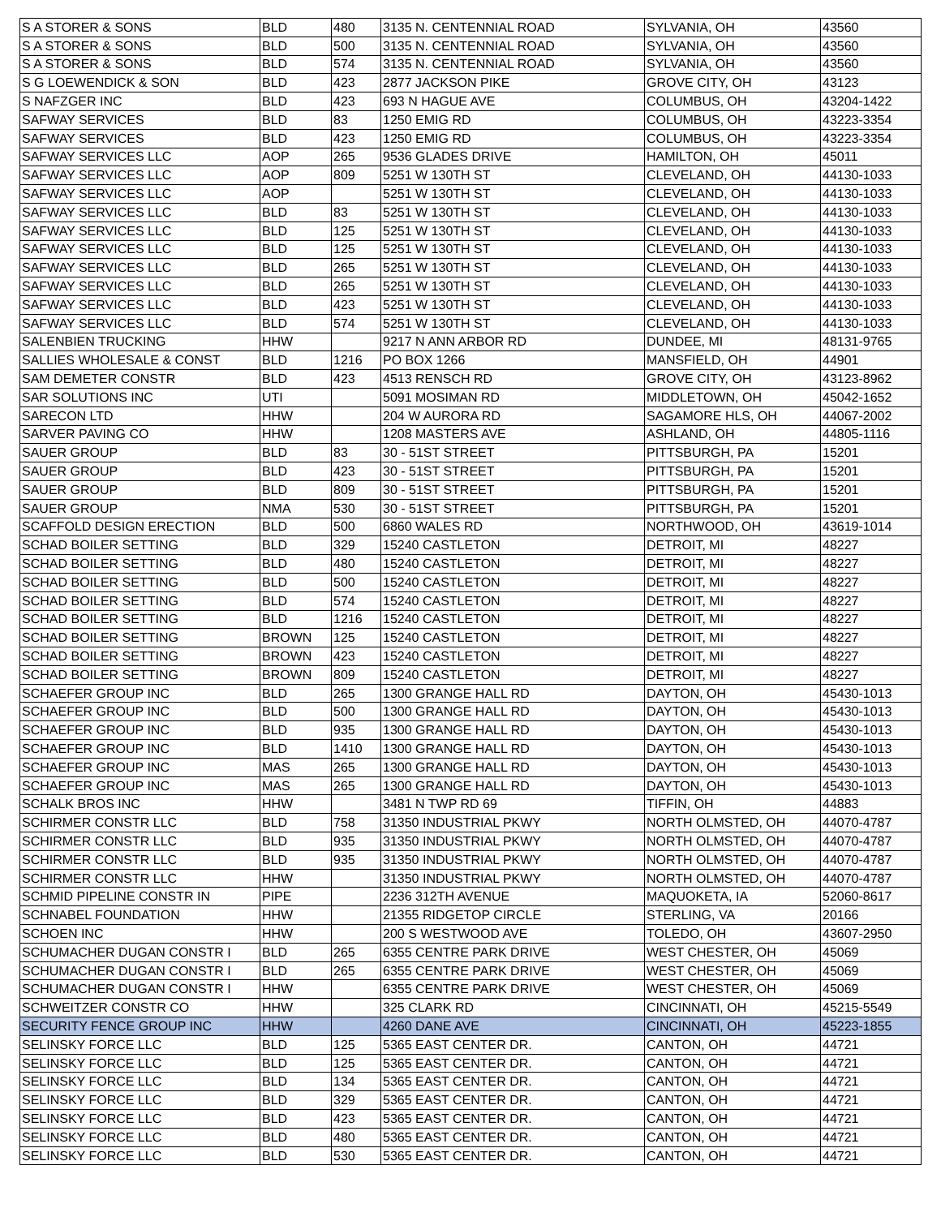| S A STORER & SONS | BLD | 480 | 3135 N. CENTENNIAL ROAD | SYLVANIA, OH | 43560 |
| S A STORER & SONS | BLD | 500 | 3135 N. CENTENNIAL ROAD | SYLVANIA, OH | 43560 |
| S A STORER & SONS | BLD | 574 | 3135 N. CENTENNIAL ROAD | SYLVANIA, OH | 43560 |
| S G LOEWENDICK & SON | BLD | 423 | 2877 JACKSON PIKE | GROVE CITY, OH | 43123 |
| S NAFZGER INC | BLD | 423 | 693 N HAGUE AVE | COLUMBUS, OH | 43204-1422 |
| SAFWAY SERVICES | BLD | 83 | 1250 EMIG RD | COLUMBUS, OH | 43223-3354 |
| SAFWAY SERVICES | BLD | 423 | 1250 EMIG RD | COLUMBUS, OH | 43223-3354 |
| SAFWAY SERVICES LLC | AOP | 265 | 9536 GLADES DRIVE | HAMILTON, OH | 45011 |
| SAFWAY SERVICES LLC | AOP | 809 | 5251 W 130TH ST | CLEVELAND, OH | 44130-1033 |
| SAFWAY SERVICES LLC | AOP | | 5251 W 130TH ST | CLEVELAND, OH | 44130-1033 |
| SAFWAY SERVICES LLC | BLD | 83 | 5251 W 130TH ST | CLEVELAND, OH | 44130-1033 |
| SAFWAY SERVICES LLC | BLD | 125 | 5251 W 130TH ST | CLEVELAND, OH | 44130-1033 |
| SAFWAY SERVICES LLC | BLD | 125 | 5251 W 130TH ST | CLEVELAND, OH | 44130-1033 |
| SAFWAY SERVICES LLC | BLD | 265 | 5251 W 130TH ST | CLEVELAND, OH | 44130-1033 |
| SAFWAY SERVICES LLC | BLD | 265 | 5251 W 130TH ST | CLEVELAND, OH | 44130-1033 |
| SAFWAY SERVICES LLC | BLD | 423 | 5251 W 130TH ST | CLEVELAND, OH | 44130-1033 |
| SAFWAY SERVICES LLC | BLD | 574 | 5251 W 130TH ST | CLEVELAND, OH | 44130-1033 |
| SALENBIEN TRUCKING | HHW | | 9217 N ANN ARBOR RD | DUNDEE, MI | 48131-9765 |
| SALLIES WHOLESALE & CONST | BLD | 1216 | PO BOX 1266 | MANSFIELD, OH | 44901 |
| SAM DEMETER CONSTR | BLD | 423 | 4513 RENSCH RD | GROVE CITY, OH | 43123-8962 |
| SAR SOLUTIONS INC | UTI | | 5091 MOSIMAN RD | MIDDLETOWN, OH | 45042-1652 |
| SARECON LTD | HHW | | 204 W AURORA RD | SAGAMORE HLS, OH | 44067-2002 |
| SARVER PAVING CO | HHW | | 1208 MASTERS AVE | ASHLAND, OH | 44805-1116 |
| SAUER GROUP | BLD | 83 | 30 - 51ST STREET | PITTSBURGH, PA | 15201 |
| SAUER GROUP | BLD | 423 | 30 - 51ST STREET | PITTSBURGH, PA | 15201 |
| SAUER GROUP | BLD | 809 | 30 - 51ST STREET | PITTSBURGH, PA | 15201 |
| SAUER GROUP | NMA | 530 | 30 - 51ST STREET | PITTSBURGH, PA | 15201 |
| SCAFFOLD DESIGN ERECTION | BLD | 500 | 6860 WALES RD | NORTHWOOD, OH | 43619-1014 |
| SCHAD BOILER SETTING | BLD | 329 | 15240 CASTLETON | DETROIT, MI | 48227 |
| SCHAD BOILER SETTING | BLD | 480 | 15240 CASTLETON | DETROIT, MI | 48227 |
| SCHAD BOILER SETTING | BLD | 500 | 15240 CASTLETON | DETROIT, MI | 48227 |
| SCHAD BOILER SETTING | BLD | 574 | 15240 CASTLETON | DETROIT, MI | 48227 |
| SCHAD BOILER SETTING | BLD | 1216 | 15240 CASTLETON | DETROIT, MI | 48227 |
| SCHAD BOILER SETTING | BROWN | 125 | 15240 CASTLETON | DETROIT, MI | 48227 |
| SCHAD BOILER SETTING | BROWN | 423 | 15240 CASTLETON | DETROIT, MI | 48227 |
| SCHAD BOILER SETTING | BROWN | 809 | 15240 CASTLETON | DETROIT, MI | 48227 |
| SCHAEFER GROUP INC | BLD | 265 | 1300 GRANGE HALL RD | DAYTON, OH | 45430-1013 |
| SCHAEFER GROUP INC | BLD | 500 | 1300 GRANGE HALL RD | DAYTON, OH | 45430-1013 |
| SCHAEFER GROUP INC | BLD | 935 | 1300 GRANGE HALL RD | DAYTON, OH | 45430-1013 |
| SCHAEFER GROUP INC | BLD | 1410 | 1300 GRANGE HALL RD | DAYTON, OH | 45430-1013 |
| SCHAEFER GROUP INC | MAS | 265 | 1300 GRANGE HALL RD | DAYTON, OH | 45430-1013 |
| SCHAEFER GROUP INC | MAS | 265 | 1300 GRANGE HALL RD | DAYTON, OH | 45430-1013 |
| SCHALK BROS INC | HHW | | 3481 N TWP RD 69 | TIFFIN, OH | 44883 |
| SCHIRMER CONSTR LLC | BLD | 758 | 31350 INDUSTRIAL PKWY | NORTH OLMSTED, OH | 44070-4787 |
| SCHIRMER CONSTR LLC | BLD | 935 | 31350 INDUSTRIAL PKWY | NORTH OLMSTED, OH | 44070-4787 |
| SCHIRMER CONSTR LLC | BLD | 935 | 31350 INDUSTRIAL PKWY | NORTH OLMSTED, OH | 44070-4787 |
| SCHIRMER CONSTR LLC | HHW | | 31350 INDUSTRIAL PKWY | NORTH OLMSTED, OH | 44070-4787 |
| SCHMID PIPELINE CONSTR IN | PIPE | | 2236 312TH AVENUE | MAQUOKETA, IA | 52060-8617 |
| SCHNABEL FOUNDATION | HHW | | 21355 RIDGETOP CIRCLE | STERLING, VA | 20166 |
| SCHOEN INC | HHW | | 200 S WESTWOOD AVE | TOLEDO, OH | 43607-2950 |
| SCHUMACHER DUGAN CONSTR I | BLD | 265 | 6355 CENTRE PARK DRIVE | WEST CHESTER, OH | 45069 |
| SCHUMACHER DUGAN CONSTR I | BLD | 265 | 6355 CENTRE PARK DRIVE | WEST CHESTER, OH | 45069 |
| SCHUMACHER DUGAN CONSTR I | HHW | | 6355 CENTRE PARK DRIVE | WEST CHESTER, OH | 45069 |
| SCHWEITZER CONSTR CO | HHW | | 325 CLARK RD | CINCINNATI, OH | 45215-5549 |
| SECURITY FENCE GROUP INC | HHW | | 4260 DANE AVE | CINCINNATI, OH | 45223-1855 |
| SELINSKY FORCE LLC | BLD | 125 | 5365 EAST CENTER DR. | CANTON, OH | 44721 |
| SELINSKY FORCE LLC | BLD | 125 | 5365 EAST CENTER DR. | CANTON, OH | 44721 |
| SELINSKY FORCE LLC | BLD | 134 | 5365 EAST CENTER DR. | CANTON, OH | 44721 |
| SELINSKY FORCE LLC | BLD | 329 | 5365 EAST CENTER DR. | CANTON, OH | 44721 |
| SELINSKY FORCE LLC | BLD | 423 | 5365 EAST CENTER DR. | CANTON, OH | 44721 |
| SELINSKY FORCE LLC | BLD | 480 | 5365 EAST CENTER DR. | CANTON, OH | 44721 |
| SELINSKY FORCE LLC | BLD | 530 | 5365 EAST CENTER DR. | CANTON, OH | 44721 |